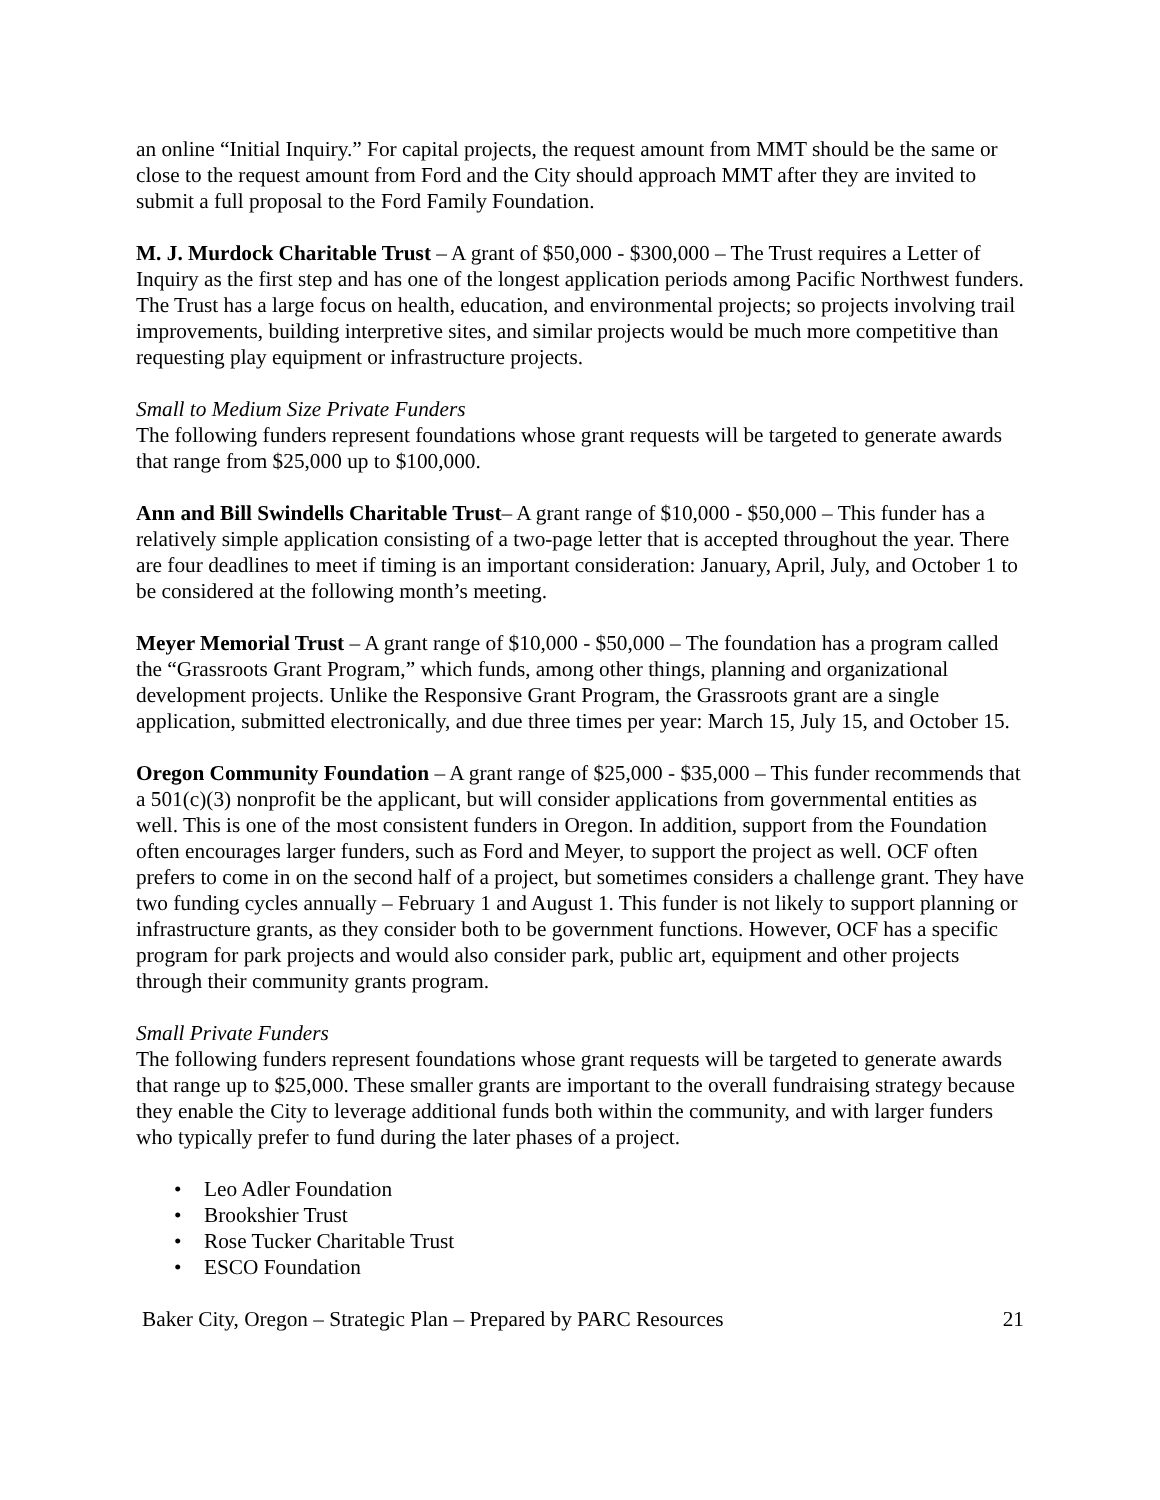an online “Initial Inquiry.” For capital projects, the request amount from MMT should be the same or close to the request amount from Ford and the City should approach MMT after they are invited to submit a full proposal to the Ford Family Foundation.
M. J. Murdock Charitable Trust – A grant of $50,000 - $300,000 – The Trust requires a Letter of Inquiry as the first step and has one of the longest application periods among Pacific Northwest funders. The Trust has a large focus on health, education, and environmental projects; so projects involving trail improvements, building interpretive sites, and similar projects would be much more competitive than requesting play equipment or infrastructure projects.
Small to Medium Size Private Funders
The following funders represent foundations whose grant requests will be targeted to generate awards that range from $25,000 up to $100,000.
Ann and Bill Swindells Charitable Trust– A grant range of $10,000 - $50,000 – This funder has a relatively simple application consisting of a two-page letter that is accepted throughout the year. There are four deadlines to meet if timing is an important consideration: January, April, July, and October 1 to be considered at the following month’s meeting.
Meyer Memorial Trust – A grant range of $10,000 - $50,000 – The foundation has a program called the “Grassroots Grant Program,” which funds, among other things, planning and organizational development projects. Unlike the Responsive Grant Program, the Grassroots grant are a single application, submitted electronically, and due three times per year: March 15, July 15, and October 15.
Oregon Community Foundation – A grant range of $25,000 - $35,000 – This funder recommends that a 501(c)(3) nonprofit be the applicant, but will consider applications from governmental entities as well. This is one of the most consistent funders in Oregon. In addition, support from the Foundation often encourages larger funders, such as Ford and Meyer, to support the project as well. OCF often prefers to come in on the second half of a project, but sometimes considers a challenge grant. They have two funding cycles annually – February 1 and August 1. This funder is not likely to support planning or infrastructure grants, as they consider both to be government functions. However, OCF has a specific program for park projects and would also consider park, public art, equipment and other projects through their community grants program.
Small Private Funders
The following funders represent foundations whose grant requests will be targeted to generate awards that range up to $25,000. These smaller grants are important to the overall fundraising strategy because they enable the City to leverage additional funds both within the community, and with larger funders who typically prefer to fund during the later phases of a project.
• Leo Adler Foundation
• Brookshier Trust
• Rose Tucker Charitable Trust
• ESCO Foundation
Baker City, Oregon – Strategic Plan – Prepared by PARC Resources 21